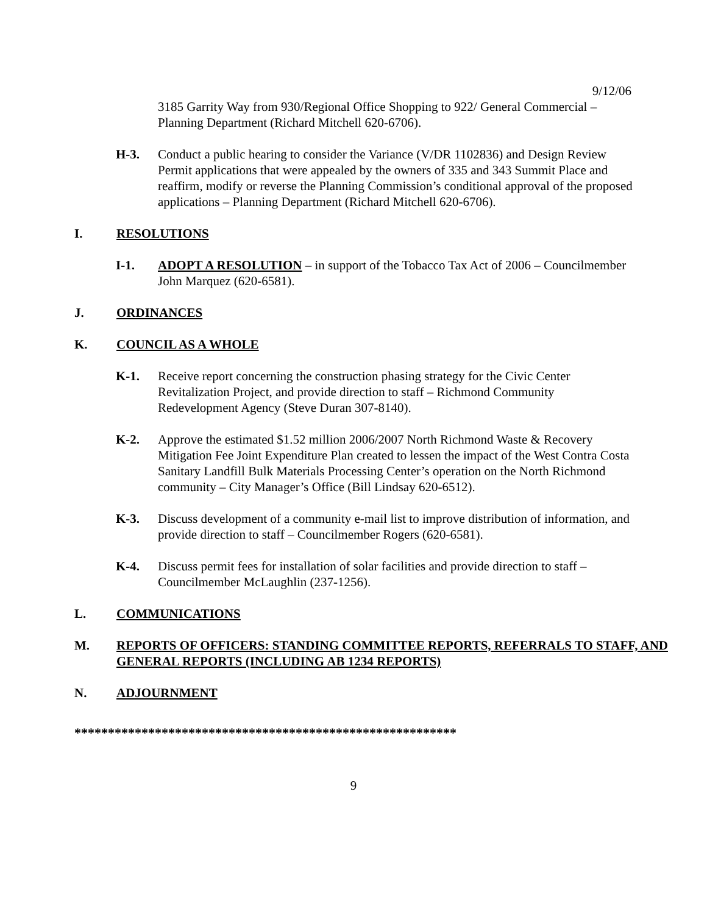9/12/06
3185 Garrity Way from 930/Regional Office Shopping to 922/ General Commercial – Planning Department (Richard Mitchell 620-6706).
H-3. Conduct a public hearing to consider the Variance (V/DR 1102836) and Design Review Permit applications that were appealed by the owners of 335 and 343 Summit Place and reaffirm, modify or reverse the Planning Commission’s conditional approval of the proposed applications – Planning Department (Richard Mitchell 620-6706).
I. RESOLUTIONS
I-1. ADOPT A RESOLUTION – in support of the Tobacco Tax Act of 2006 – Councilmember John Marquez (620-6581).
J. ORDINANCES
K. COUNCIL AS A WHOLE
K-1. Receive report concerning the construction phasing strategy for the Civic Center Revitalization Project, and provide direction to staff – Richmond Community Redevelopment Agency (Steve Duran 307-8140).
K-2. Approve the estimated $1.52 million 2006/2007 North Richmond Waste & Recovery Mitigation Fee Joint Expenditure Plan created to lessen the impact of the West Contra Costa Sanitary Landfill Bulk Materials Processing Center’s operation on the North Richmond community – City Manager’s Office (Bill Lindsay 620-6512).
K-3. Discuss development of a community e-mail list to improve distribution of information, and provide direction to staff – Councilmember Rogers (620-6581).
K-4. Discuss permit fees for installation of solar facilities and provide direction to staff – Councilmember McLaughlin (237-1256).
L. COMMUNICATIONS
M. REPORTS OF OFFICERS: STANDING COMMITTEE REPORTS, REFERRALS TO STAFF, AND GENERAL REPORTS (INCLUDING AB 1234 REPORTS)
N. ADJOURNMENT
*********************************************************
9